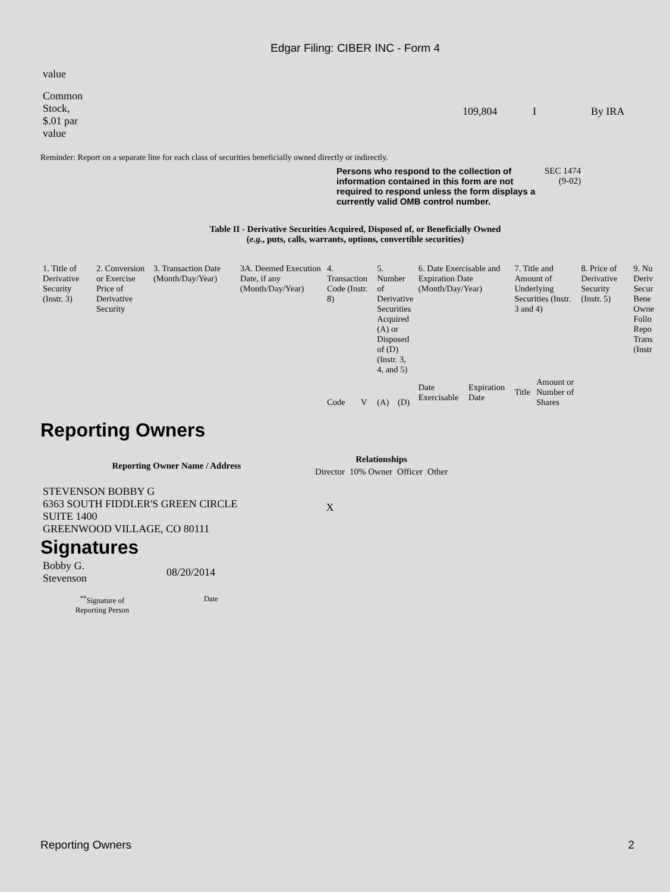Edgar Filing: CIBER INC - Form 4
| value | | | | |
| Common Stock, $.01 par value | | 109,804 | I | By IRA |
Reminder: Report on a separate line for each class of securities beneficially owned directly or indirectly.
Persons who respond to the collection of information contained in this form are not required to respond unless the form displays a currently valid OMB control number. SEC 1474
(9-02)
Table II - Derivative Securities Acquired, Disposed of, or Beneficially Owned
(e.g., puts, calls, warrants, options, convertible securities)
| 1. Title of Derivative Security (Instr. 3) | 2. Conversion or Exercise Price of Derivative Security | 3. Transaction Date (Month/Day/Year) | 3A. Deemed Execution Date, if any (Month/Day/Year) | 4. Transaction Code (Instr. 8) | | 5. Number of Derivative Securities Acquired (A) or Disposed of (D) (Instr. 3, 4, and 5) | | 6. Date Exercisable and Expiration Date (Month/Day/Year) | | 7. Title and Amount of Underlying Securities (Instr. 3 and 4) | | 8. Price of Derivative Security (Instr. 5) | 9. Nu Deriv Secur Bene Owne Follo Repo Trans (Instr |
| | | | | Code | V | (A) | (D) | Date Exercisable | Expiration Date | Title | Amount or Number of Shares | | |
Reporting Owners
| Reporting Owner Name / Address | Relationships | | | |
| --- | --- | --- | --- | --- |
| | Director | 10% Owner | Officer | Other |
| STEVENSON BOBBY G 6363 SOUTH FIDDLER'S GREEN CIRCLE SUITE 1400 GREENWOOD VILLAGE, CO 80111 | X | | | |
Signatures
| Bobby G. Stevenson | 08/20/2014 |
| <sup>**</sup> Signature of Reporting Person | Date |
Reporting Owners 2